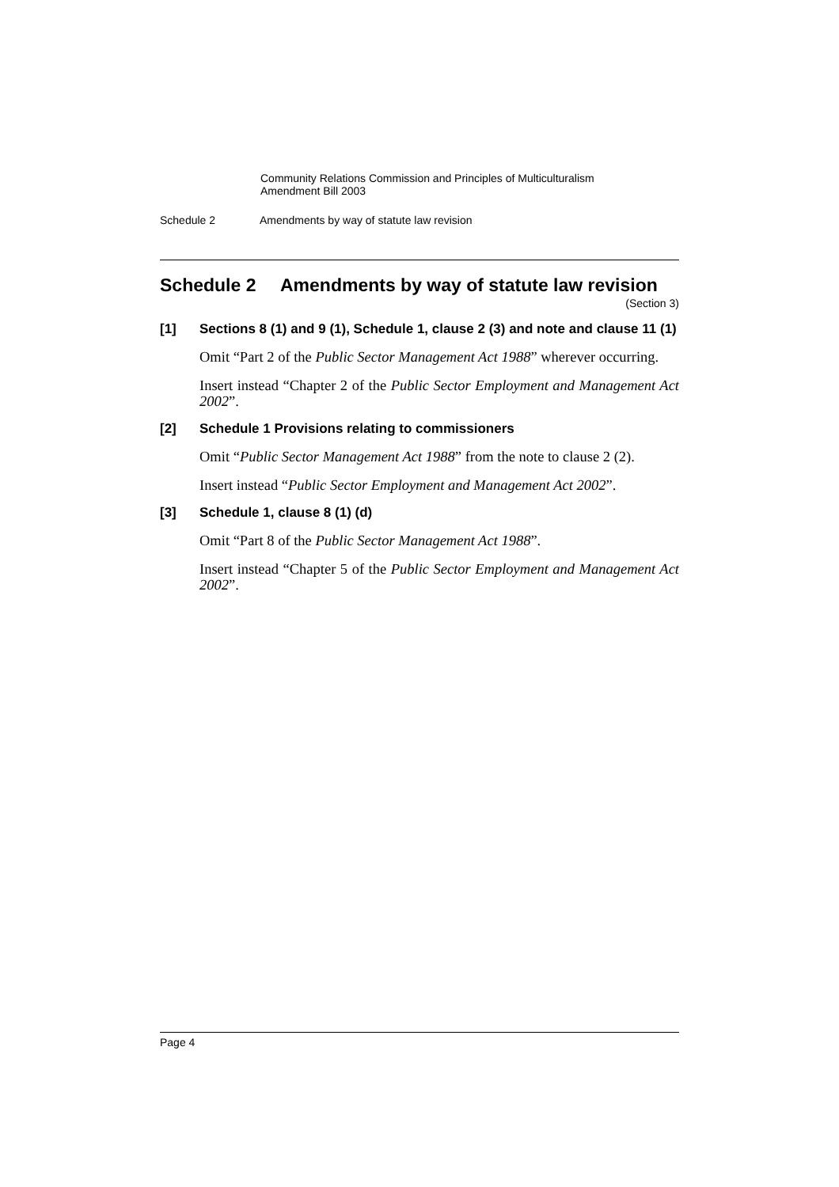Community Relations Commission and Principles of Multiculturalism
Amendment Bill 2003
Schedule 2 Amendments by way of statute law revision
Schedule 2 Amendments by way of statute law revision
(Section 3)
[1] Sections 8 (1) and 9 (1), Schedule 1, clause 2 (3) and note and clause 11 (1)
Omit “Part 2 of the Public Sector Management Act 1988” wherever occurring.
Insert instead “Chapter 2 of the Public Sector Employment and Management Act 2002”.
[2] Schedule 1 Provisions relating to commissioners
Omit “Public Sector Management Act 1988” from the note to clause 2 (2).
Insert instead “Public Sector Employment and Management Act 2002”.
[3] Schedule 1, clause 8 (1) (d)
Omit “Part 8 of the Public Sector Management Act 1988”.
Insert instead “Chapter 5 of the Public Sector Employment and Management Act 2002”.
Page 4